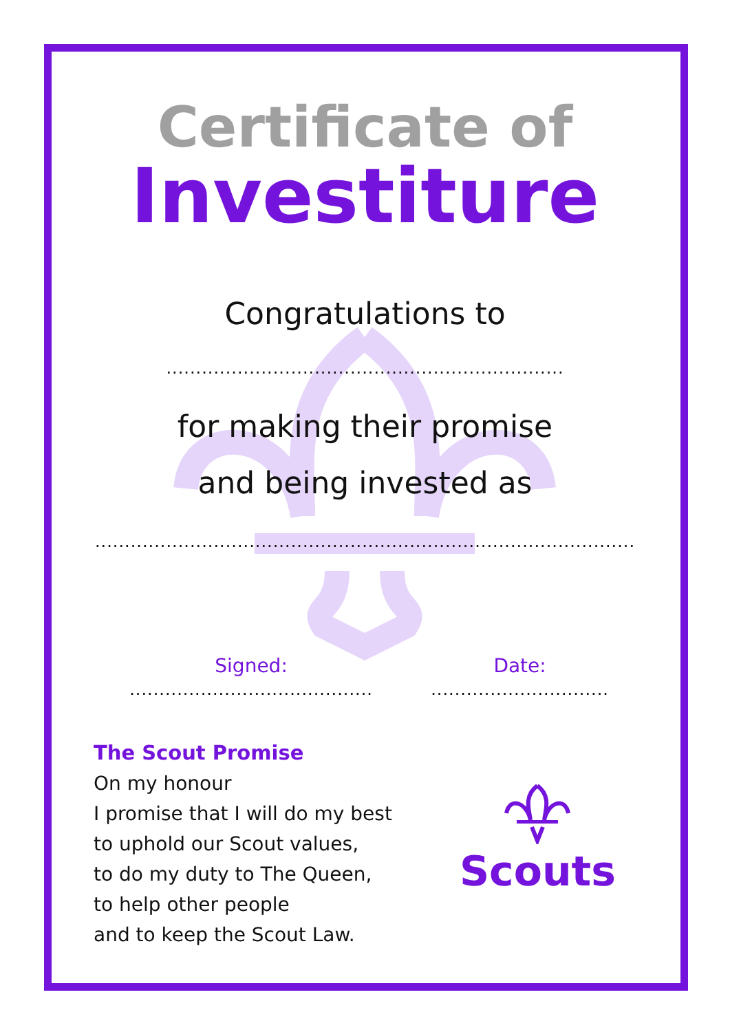Certificate of
Investiture
Congratulations to
...................................................................
for making their promise
and being invested as
...........................................................................................
Signed: ......................................... Date: ..............................
The Scout Promise
On my honour
I promise that I will do my best
to uphold our Scout values,
to do my duty to The Queen,
to help other people
and to keep the Scout Law.
Scouts